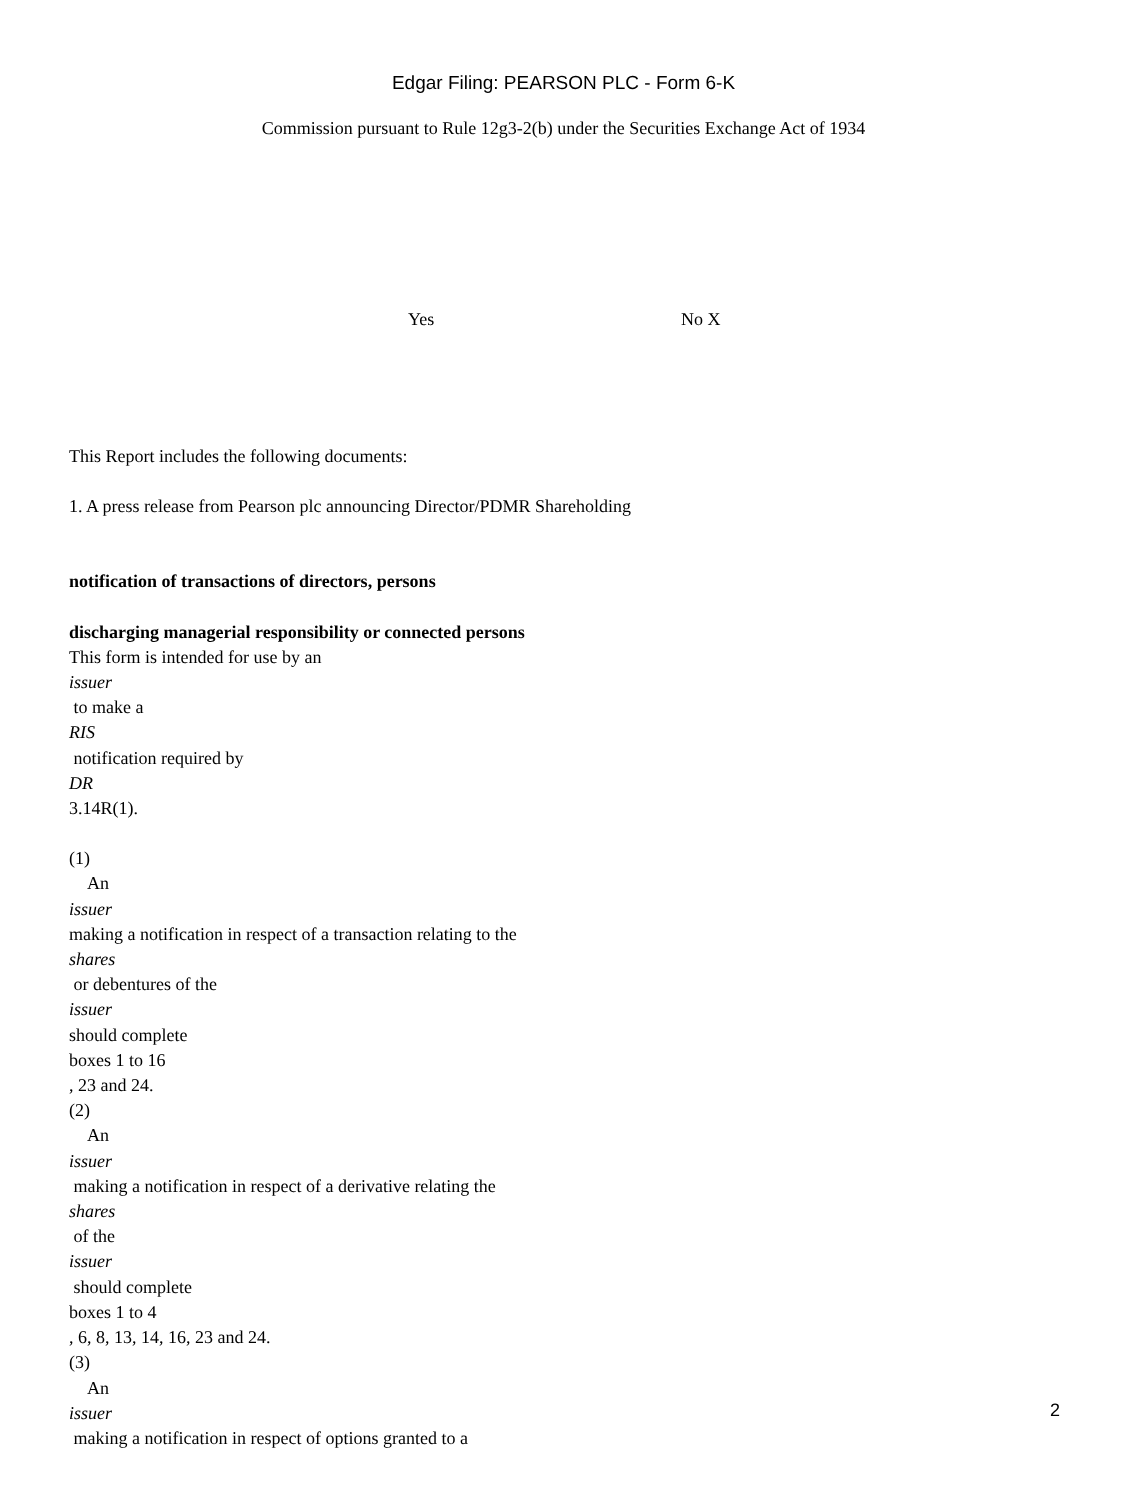Edgar Filing: PEARSON PLC - Form 6-K
Commission pursuant to Rule 12g3-2(b) under the Securities Exchange Act of 1934
Yes No X
This Report includes the following documents:
1. A press release from Pearson plc announcing Director/PDMR Shareholding
notification of transactions of directors, persons
discharging managerial responsibility or connected persons
This form is intended for use by an
issuer
to make a
RIS
notification required by
DR
3.14R(1).
(1)
An
issuer
making a notification in respect of a transaction relating to the
shares
or debentures of the
issuer
should complete
boxes 1 to 16
, 23 and 24.
(2)
An
issuer
making a notification in respect of a derivative relating the
shares
of the
issuer
should complete
boxes 1 to 4
, 6, 8, 13, 14, 16, 23 and 24.
(3)
An
issuer
making a notification in respect of options granted to a
2